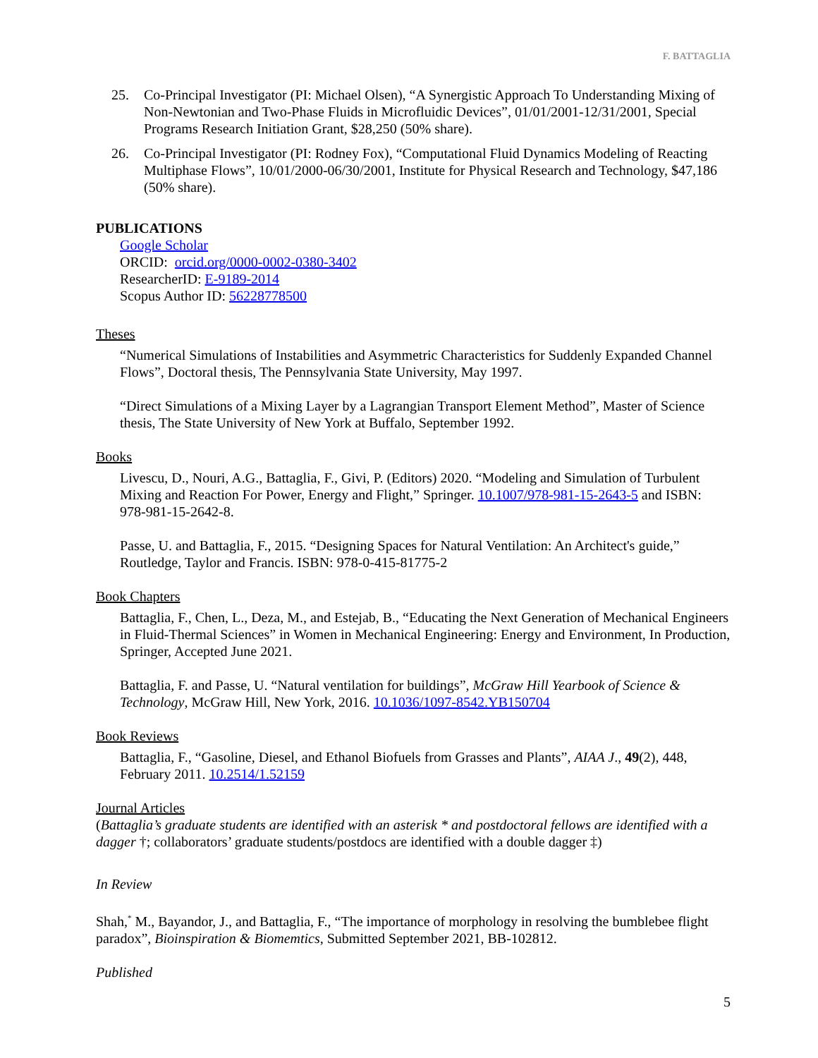F. BATTAGLIA
25. Co-Principal Investigator (PI: Michael Olsen), “A Synergistic Approach To Understanding Mixing of Non-Newtonian and Two-Phase Fluids in Microfluidic Devices”, 01/01/2001-12/31/2001, Special Programs Research Initiation Grant, $28,250 (50% share).
26. Co-Principal Investigator (PI: Rodney Fox), “Computational Fluid Dynamics Modeling of Reacting Multiphase Flows”, 10/01/2000-06/30/2001, Institute for Physical Research and Technology, $47,186 (50% share).
PUBLICATIONS
Google Scholar
ORCID: orcid.org/0000-0002-0380-3402
ResearcherID: E-9189-2014
Scopus Author ID: 56228778500
Theses
“Numerical Simulations of Instabilities and Asymmetric Characteristics for Suddenly Expanded Channel Flows”, Doctoral thesis, The Pennsylvania State University, May 1997.
“Direct Simulations of a Mixing Layer by a Lagrangian Transport Element Method”, Master of Science thesis, The State University of New York at Buffalo, September 1992.
Books
Livescu, D., Nouri, A.G., Battaglia, F., Givi, P. (Editors) 2020. “Modeling and Simulation of Turbulent Mixing and Reaction For Power, Energy and Flight,” Springer. 10.1007/978-981-15-2643-5 and ISBN: 978-981-15-2642-8.
Passe, U. and Battaglia, F., 2015. “Designing Spaces for Natural Ventilation: An Architect's guide,” Routledge, Taylor and Francis. ISBN: 978-0-415-81775-2
Book Chapters
Battaglia, F., Chen, L., Deza, M., and Estejab, B., “Educating the Next Generation of Mechanical Engineers in Fluid-Thermal Sciences” in Women in Mechanical Engineering: Energy and Environment, In Production, Springer, Accepted June 2021.
Battaglia, F. and Passe, U. “Natural ventilation for buildings”, McGraw Hill Yearbook of Science & Technology, McGraw Hill, New York, 2016. 10.1036/1097-8542.YB150704
Book Reviews
Battaglia, F., “Gasoline, Diesel, and Ethanol Biofuels from Grasses and Plants”, AIAA J., 49(2), 448, February 2011. 10.2514/1.52159
Journal Articles
(Battaglia’s graduate students are identified with an asterisk * and postdoctoral fellows are identified with a dagger †; collaborators’ graduate students/postdocs are identified with a double dagger ‡)
In Review
Shah,<sup>*</sup> M., Bayandor, J., and Battaglia, F., “The importance of morphology in resolving the bumblebee flight paradox”, Bioinspiration & Biomemtics, Submitted September 2021, BB-102812.
Published
5